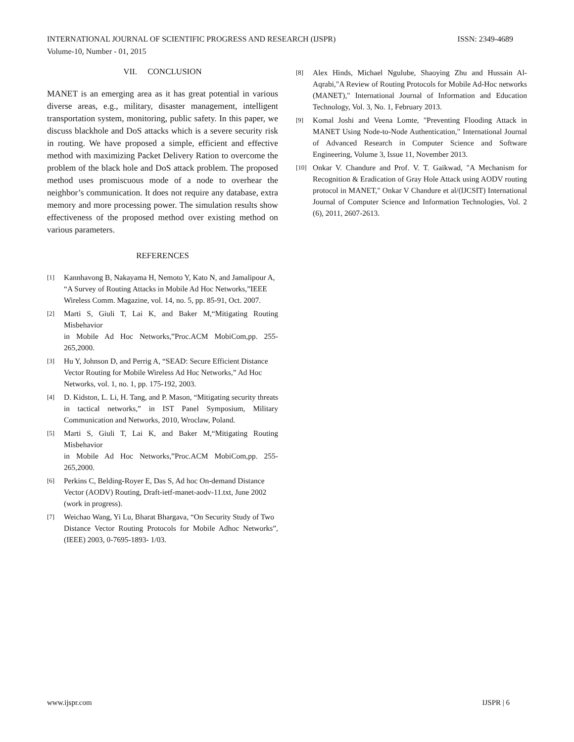INTERNATIONAL JOURNAL OF SCIENTIFIC PROGRESS AND RESEARCH (IJSPR) ISSN: 2349-4689
Volume-10, Number - 01, 2015
VII. CONCLUSION
MANET is an emerging area as it has great potential in various diverse areas, e.g., military, disaster management, intelligent transportation system, monitoring, public safety. In this paper, we discuss blackhole and DoS attacks which is a severe security risk in routing. We have proposed a simple, efficient and effective method with maximizing Packet Delivery Ration to overcome the problem of the black hole and DoS attack problem. The proposed method uses promiscuous mode of a node to overhear the neighbor’s communication. It does not require any database, extra memory and more processing power. The simulation results show effectiveness of the proposed method over existing method on various parameters.
REFERENCES
[1]
Kannhavong B, Nakayama H, Nemoto Y, Kato N, and Jamalipour A,
“A Survey of Routing Attacks in Mobile Ad Hoc Networks,”IEEE
Wireless Comm. Magazine, vol. 14, no. 5, pp. 85-91, Oct. 2007.
[2]
Marti S, Giuli T, Lai K, and Baker M,“Mitigating Routing Misbehavior
in Mobile Ad Hoc Networks,”Proc.ACM MobiCom,pp. 255-265,2000.
[3]
Hu Y, Johnson D, and Perrig A, “SEAD: Secure Efficient Distance
Vector Routing for Mobile Wireless Ad Hoc Networks,” Ad Hoc
Networks, vol. 1, no. 1, pp. 175-192, 2003.
[4]
D. Kidston, L. Li, H. Tang, and P. Mason, “Mitigating security threats
in tactical networks,” in IST Panel Symposium, Military Communication and Networks, 2010, Wroclaw, Poland.
[5]
Marti S, Giuli T, Lai K, and Baker M,“Mitigating Routing Misbehavior
in Mobile Ad Hoc Networks,”Proc.ACM MobiCom,pp. 255-265,2000.
[6]
Perkins C, Belding-Royer E, Das S, Ad hoc On-demand Distance
Vector (AODV) Routing, Draft-ietf-manet-aodv-11.txt, June 2002
(work in progress).
[7]
Weichao Wang, Yi Lu, Bharat Bhargava, “On Security Study of Two
Distance Vector Routing Protocols for Mobile Adhoc Networks”, (IEEE) 2003, 0-7695-1893- 1/03.
[8]
Alex Hinds, Michael Ngulube, Shaoying Zhu and Hussain Al-Aqrabi,"A Review of Routing Protocols for Mobile Ad-Hoc networks (MANET)," International Journal of Information and Education Technology, Vol. 3, No. 1, February 2013.
[9]
Komal Joshi and Veena Lomte, "Preventing Flooding Attack in MANET Using Node-to-Node Authentication," International Journal of Advanced Research in Computer Science and Software Engineering, Volume 3, Issue 11, November 2013.
[10]
Onkar V. Chandure and Prof. V. T. Gaikwad, "A Mechanism for Recognition & Eradication of Gray Hole Attack using AODV routing protocol in MANET," Onkar V Chandure et al/(IJCSIT) International Journal of Computer Science and Information Technologies, Vol. 2 (6), 2011, 2607-2613.
www.ijspr.com IJSPR | 6